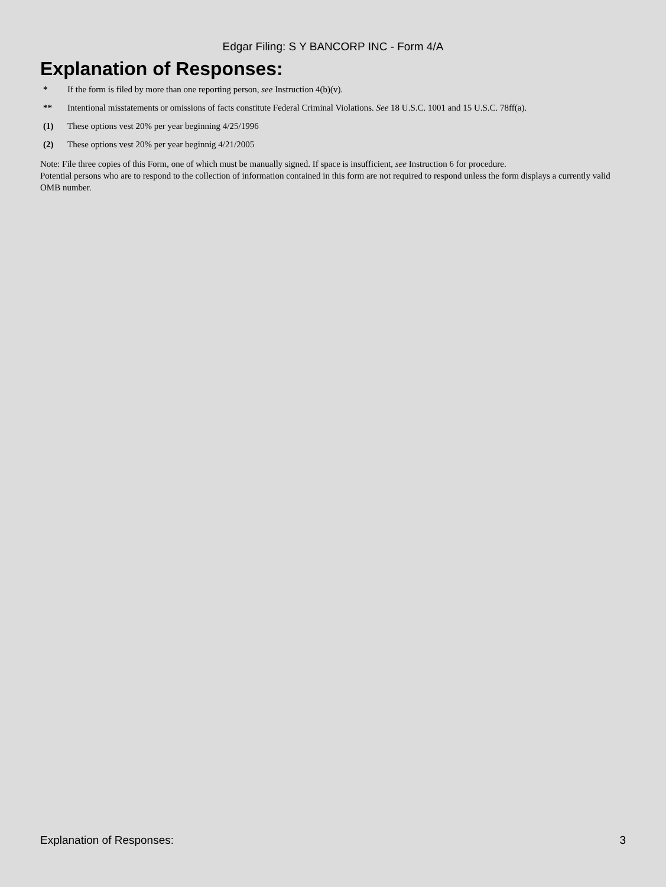Edgar Filing: S Y BANCORP INC - Form 4/A
Explanation of Responses:
* If the form is filed by more than one reporting person, see Instruction 4(b)(v).
** Intentional misstatements or omissions of facts constitute Federal Criminal Violations. See 18 U.S.C. 1001 and 15 U.S.C. 78ff(a).
(1) These options vest 20% per year beginning 4/25/1996
(2) These options vest 20% per year beginnig 4/21/2005
Note: File three copies of this Form, one of which must be manually signed. If space is insufficient, see Instruction 6 for procedure.
Potential persons who are to respond to the collection of information contained in this form are not required to respond unless the form displays a currently valid OMB number.
Explanation of Responses: 3